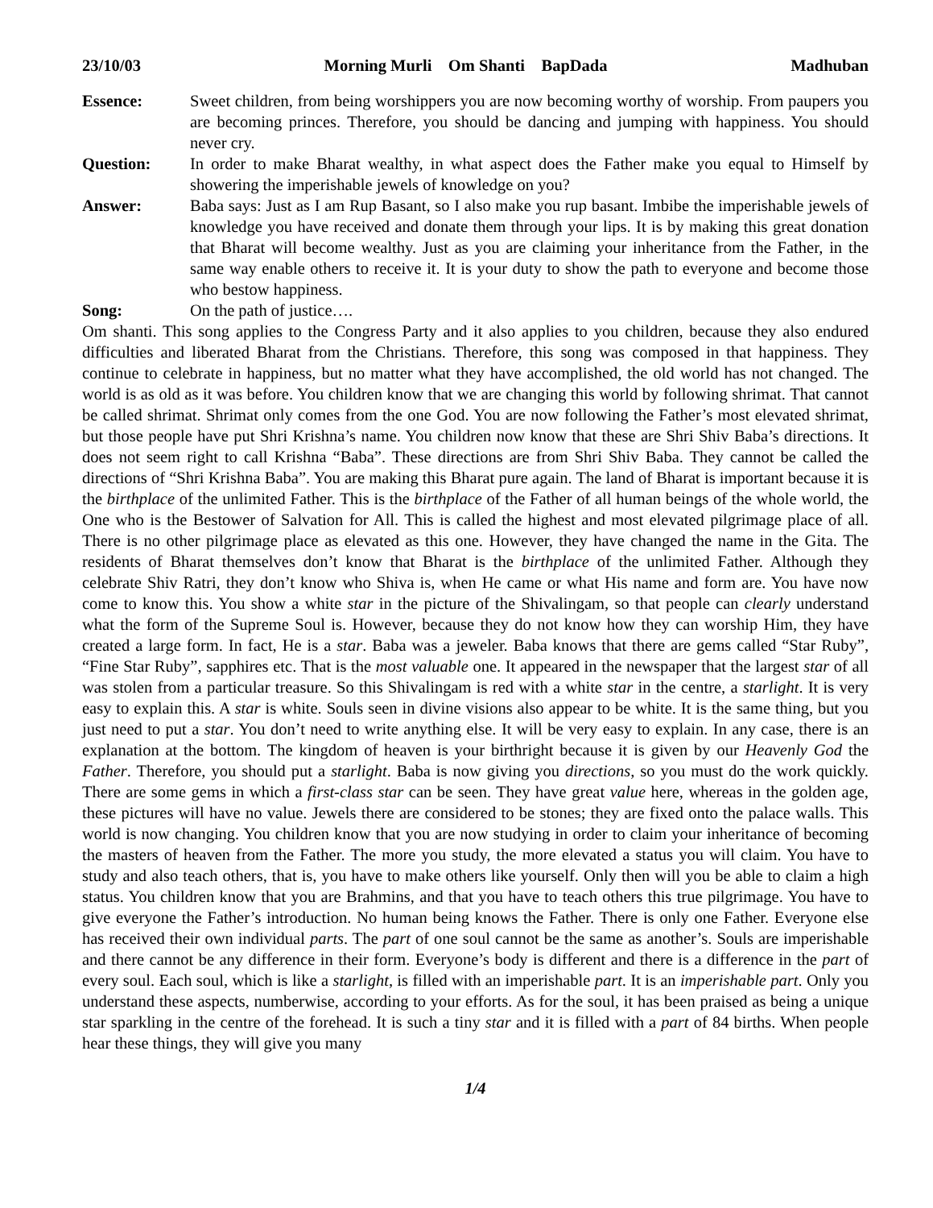23/10/03 Morning Murli Om Shanti BapDada Madhuban
Essence: Sweet children, from being worshippers you are now becoming worthy of worship. From paupers you are becoming princes. Therefore, you should be dancing and jumping with happiness. You should never cry.
Question: In order to make Bharat wealthy, in what aspect does the Father make you equal to Himself by showering the imperishable jewels of knowledge on you?
Answer: Baba says: Just as I am Rup Basant, so I also make you rup basant. Imbibe the imperishable jewels of knowledge you have received and donate them through your lips. It is by making this great donation that Bharat will become wealthy. Just as you are claiming your inheritance from the Father, in the same way enable others to receive it. It is your duty to show the path to everyone and become those who bestow happiness.
Song: On the path of justice….
Om shanti. This song applies to the Congress Party and it also applies to you children, because they also endured difficulties and liberated Bharat from the Christians. Therefore, this song was composed in that happiness. They continue to celebrate in happiness, but no matter what they have accomplished, the old world has not changed. The world is as old as it was before. You children know that we are changing this world by following shrimat. That cannot be called shrimat. Shrimat only comes from the one God. You are now following the Father’s most elevated shrimat, but those people have put Shri Krishna’s name. You children now know that these are Shri Shiv Baba’s directions. It does not seem right to call Krishna “Baba”. These directions are from Shri Shiv Baba. They cannot be called the directions of “Shri Krishna Baba”. You are making this Bharat pure again. The land of Bharat is important because it is the birthplace of the unlimited Father. This is the birthplace of the Father of all human beings of the whole world, the One who is the Bestower of Salvation for All. This is called the highest and most elevated pilgrimage place of all. There is no other pilgrimage place as elevated as this one. However, they have changed the name in the Gita. The residents of Bharat themselves don’t know that Bharat is the birthplace of the unlimited Father. Although they celebrate Shiv Ratri, they don’t know who Shiva is, when He came or what His name and form are. You have now come to know this. You show a white star in the picture of the Shivalingam, so that people can clearly understand what the form of the Supreme Soul is. However, because they do not know how they can worship Him, they have created a large form. In fact, He is a star. Baba was a jeweler. Baba knows that there are gems called “Star Ruby”, “Fine Star Ruby”, sapphires etc. That is the most valuable one. It appeared in the newspaper that the largest star of all was stolen from a particular treasure. So this Shivalingam is red with a white star in the centre, a starlight. It is very easy to explain this. A star is white. Souls seen in divine visions also appear to be white. It is the same thing, but you just need to put a star. You don’t need to write anything else. It will be very easy to explain. In any case, there is an explanation at the bottom. The kingdom of heaven is your birthright because it is given by our Heavenly God the Father. Therefore, you should put a starlight. Baba is now giving you directions, so you must do the work quickly. There are some gems in which a first-class star can be seen. They have great value here, whereas in the golden age, these pictures will have no value. Jewels there are considered to be stones; they are fixed onto the palace walls. This world is now changing. You children know that you are now studying in order to claim your inheritance of becoming the masters of heaven from the Father. The more you study, the more elevated a status you will claim. You have to study and also teach others, that is, you have to make others like yourself. Only then will you be able to claim a high status. You children know that you are Brahmins, and that you have to teach others this true pilgrimage. You have to give everyone the Father’s introduction. No human being knows the Father. There is only one Father. Everyone else has received their own individual parts. The part of one soul cannot be the same as another’s. Souls are imperishable and there cannot be any difference in their form. Everyone’s body is different and there is a difference in the part of every soul. Each soul, which is like a starlight, is filled with an imperishable part. It is an imperishable part. Only you understand these aspects, numberwise, according to your efforts. As for the soul, it has been praised as being a unique star sparkling in the centre of the forehead. It is such a tiny star and it is filled with a part of 84 births. When people hear these things, they will give you many
1/4